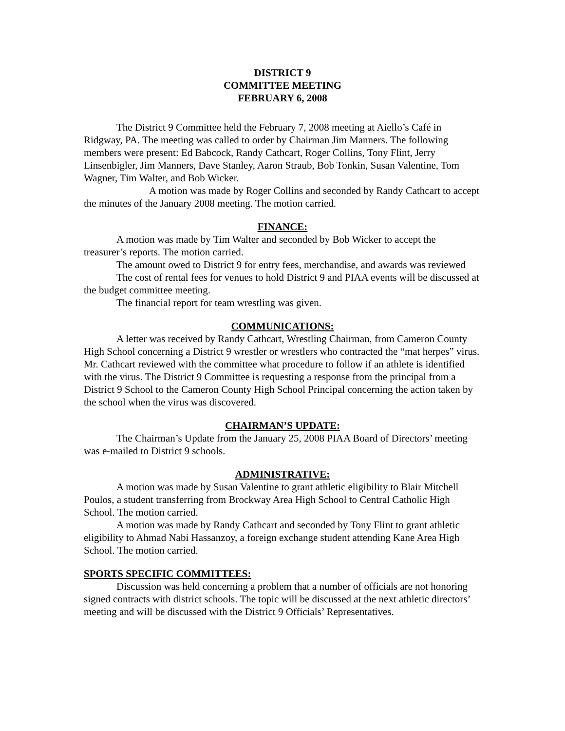DISTRICT 9
COMMITTEE MEETING
FEBRUARY 6, 2008
The District 9 Committee held the February 7, 2008 meeting at Aiello’s Café in Ridgway, PA. The meeting was called to order by Chairman Jim Manners. The following members were present: Ed Babcock, Randy Cathcart, Roger Collins, Tony Flint, Jerry Linsenbigler, Jim Manners, Dave Stanley, Aaron Straub, Bob Tonkin, Susan Valentine, Tom Wagner, Tim Walter, and Bob Wicker.
A motion was made by Roger Collins and seconded by Randy Cathcart to accept the minutes of the January 2008 meeting. The motion carried.
FINANCE:
A motion was made by Tim Walter and seconded by Bob Wicker to accept the treasurer’s reports. The motion carried.
The amount owed to District 9 for entry fees, merchandise, and awards was reviewed
The cost of rental fees for venues to hold District 9 and PIAA events will be discussed at the budget committee meeting.
The financial report for team wrestling was given.
COMMUNICATIONS:
A letter was received by Randy Cathcart, Wrestling Chairman, from Cameron County High School concerning a District 9 wrestler or wrestlers who contracted the “mat herpes” virus. Mr. Cathcart reviewed with the committee what procedure to follow if an athlete is identified with the virus. The District 9 Committee is requesting a response from the principal from a District 9 School to the Cameron County High School Principal concerning the action taken by the school when the virus was discovered.
CHAIRMAN’S UPDATE:
The Chairman’s Update from the January 25, 2008 PIAA Board of Directors’ meeting was e-mailed to District 9 schools.
ADMINISTRATIVE:
A motion was made by Susan Valentine to grant athletic eligibility to Blair Mitchell Poulos, a student transferring from Brockway Area High School to Central Catholic High School. The motion carried.
A motion was made by Randy Cathcart and seconded by Tony Flint to grant athletic eligibility to Ahmad Nabi Hassanzoy, a foreign exchange student attending Kane Area High School. The motion carried.
SPORTS SPECIFIC COMMITTEES:
Discussion was held concerning a problem that a number of officials are not honoring signed contracts with district schools. The topic will be discussed at the next athletic directors’ meeting and will be discussed with the District 9 Officials’ Representatives.